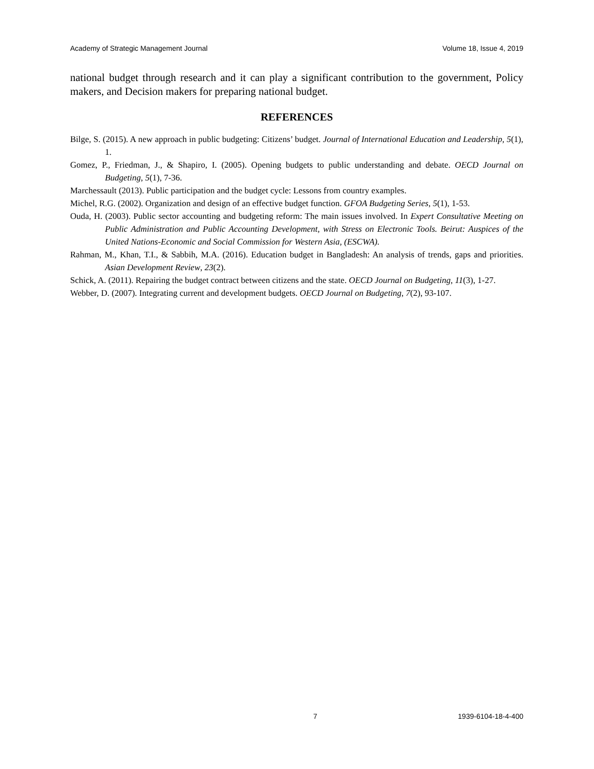Academy of Strategic Management Journal Volume 18, Issue 4, 2019
national budget through research and it can play a significant contribution to the government, Policy makers, and Decision makers for preparing national budget.
REFERENCES
Bilge, S. (2015). A new approach in public budgeting: Citizens’ budget. Journal of International Education and Leadership, 5(1), 1.
Gomez, P., Friedman, J., & Shapiro, I. (2005). Opening budgets to public understanding and debate. OECD Journal on Budgeting, 5(1), 7-36.
Marchessault (2013). Public participation and the budget cycle: Lessons from country examples.
Michel, R.G. (2002). Organization and design of an effective budget function. GFOA Budgeting Series, 5(1), 1-53.
Ouda, H. (2003). Public sector accounting and budgeting reform: The main issues involved. In Expert Consultative Meeting on Public Administration and Public Accounting Development, with Stress on Electronic Tools. Beirut: Auspices of the United Nations-Economic and Social Commission for Western Asia, (ESCWA).
Rahman, M., Khan, T.I., & Sabbih, M.A. (2016). Education budget in Bangladesh: An analysis of trends, gaps and priorities. Asian Development Review, 23(2).
Schick, A. (2011). Repairing the budget contract between citizens and the state. OECD Journal on Budgeting, 11(3), 1-27.
Webber, D. (2007). Integrating current and development budgets. OECD Journal on Budgeting, 7(2), 93-107.
7 1939-6104-18-4-400